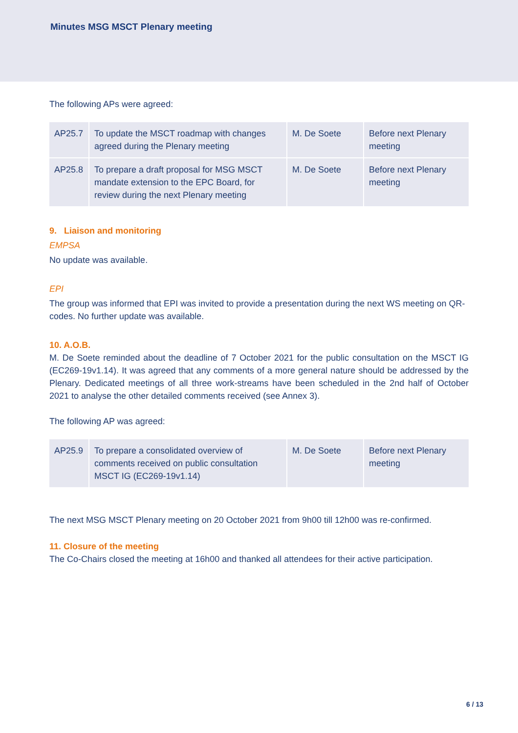Minutes MSG MSCT Plenary meeting
The following APs were agreed:
| AP25.7 | To update the MSCT roadmap with changes agreed during the Plenary meeting | M. De Soete | Before next Plenary meeting |
| AP25.8 | To prepare a draft proposal for MSG MSCT mandate extension to the EPC Board, for review during the next Plenary meeting | M. De Soete | Before next Plenary meeting |
9. Liaison and monitoring
EMPSA
No update was available.
EPI
The group was informed that EPI was invited to provide a presentation during the next WS meeting on QR-codes. No further update was available.
10. A.O.B.
M. De Soete reminded about the deadline of 7 October 2021 for the public consultation on the MSCT IG (EC269-19v1.14). It was agreed that any comments of a more general nature should be addressed by the Plenary. Dedicated meetings of all three work-streams have been scheduled in the 2nd half of October 2021 to analyse the other detailed comments received (see Annex 3).
The following AP was agreed:
| AP25.9 | To prepare a consolidated overview of comments received on public consultation MSCT IG (EC269-19v1.14) | M. De Soete | Before next Plenary meeting |
The next MSG MSCT Plenary meeting on 20 October 2021 from 9h00 till 12h00 was re-confirmed.
11. Closure of the meeting
The Co-Chairs closed the meeting at 16h00 and thanked all attendees for their active participation.
6 / 13